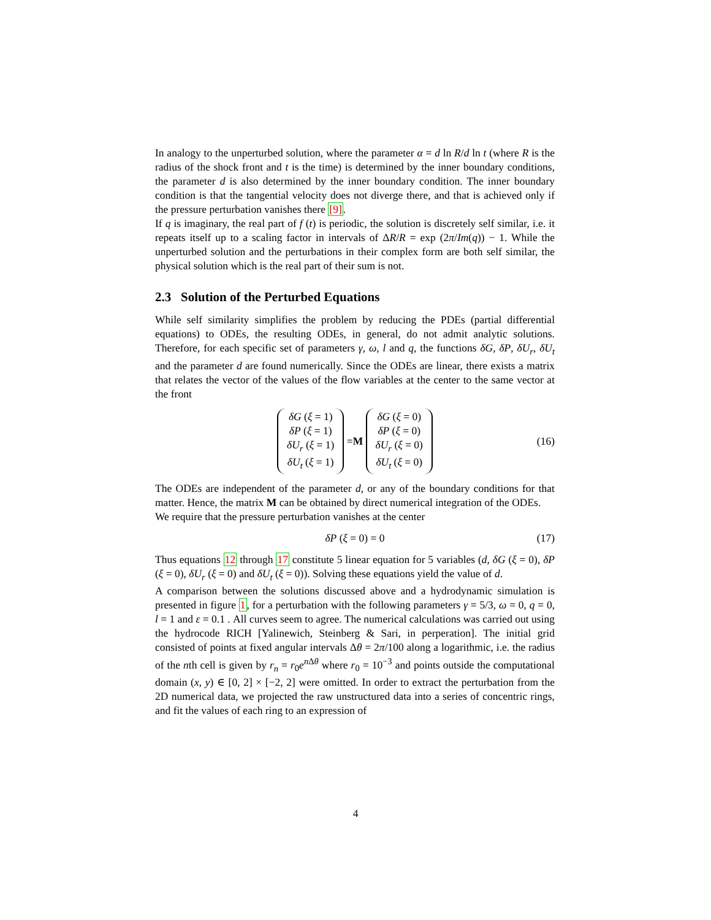In analogy to the unperturbed solution, where the parameter α = d ln R/d ln t (where R is the radius of the shock front and t is the time) is determined by the inner boundary conditions, the parameter d is also determined by the inner boundary condition. The inner boundary condition is that the tangential velocity does not diverge there, and that is achieved only if the pressure perturbation vanishes there [9].
If q is imaginary, the real part of f (t) is periodic, the solution is discretely self similar, i.e. it repeats itself up to a scaling factor in intervals of ΔR/R = exp (2π/Im(q)) − 1. While the unperturbed solution and the perturbations in their complex form are both self similar, the physical solution which is the real part of their sum is not.
2.3 Solution of the Perturbed Equations
While self similarity simplifies the problem by reducing the PDEs (partial differential equations) to ODEs, the resulting ODEs, in general, do not admit analytic solutions. Therefore, for each specific set of parameters γ, ω, l and q, the functions δG, δP, δU<sub>r</sub>, δU<sub>t</sub> and the parameter d are found numerically. Since the ODEs are linear, there exists a matrix that relates the vector of the values of the flow variables at the center to the same vector at the front
δG (ξ = 1)
δP (ξ = 1)
δU<sub>r</sub> (ξ = 1)
δU<sub>t</sub> (ξ = 1) = M δG (ξ = 0)
δP (ξ = 0)
δU<sub>r</sub> (ξ = 0)
δU<sub>t</sub> (ξ = 0) (16)
The ODEs are independent of the parameter d, or any of the boundary conditions for that matter. Hence, the matrix M can be obtained by direct numerical integration of the ODEs.
We require that the pressure perturbation vanishes at the center
δP (ξ = 0) = 0 (17)
Thus equations 12 through 17 constitute 5 linear equation for 5 variables (d, δG (ξ = 0), δP (ξ = 0), δU<sub>r</sub> (ξ = 0) and δU<sub>t</sub> (ξ = 0)). Solving these equations yield the value of d.
A comparison between the solutions discussed above and a hydrodynamic simulation is presented in figure 1, for a perturbation with the following parameters γ = 5/3, ω = 0, q = 0, l = 1 and ε = 0.1 . All curves seem to agree. The numerical calculations was carried out using the hydrocode RICH [Yalinewich, Steinberg & Sari, in perperation]. The initial grid consisted of points at fixed angular intervals Δθ = 2π/100 along a logarithmic, i.e. the radius of the nth cell is given by r<sub>n</sub> = r<sub>0</sub>e<sup>n Δθ</sup> where r<sub>0</sub> = 10<sup>−3</sup> and points outside the computational domain (x, y) ∈ [0, 2] × [−2, 2] were omitted. In order to extract the perturbation from the 2D numerical data, we projected the raw unstructured data into a series of concentric rings, and fit the values of each ring to an expression of
4